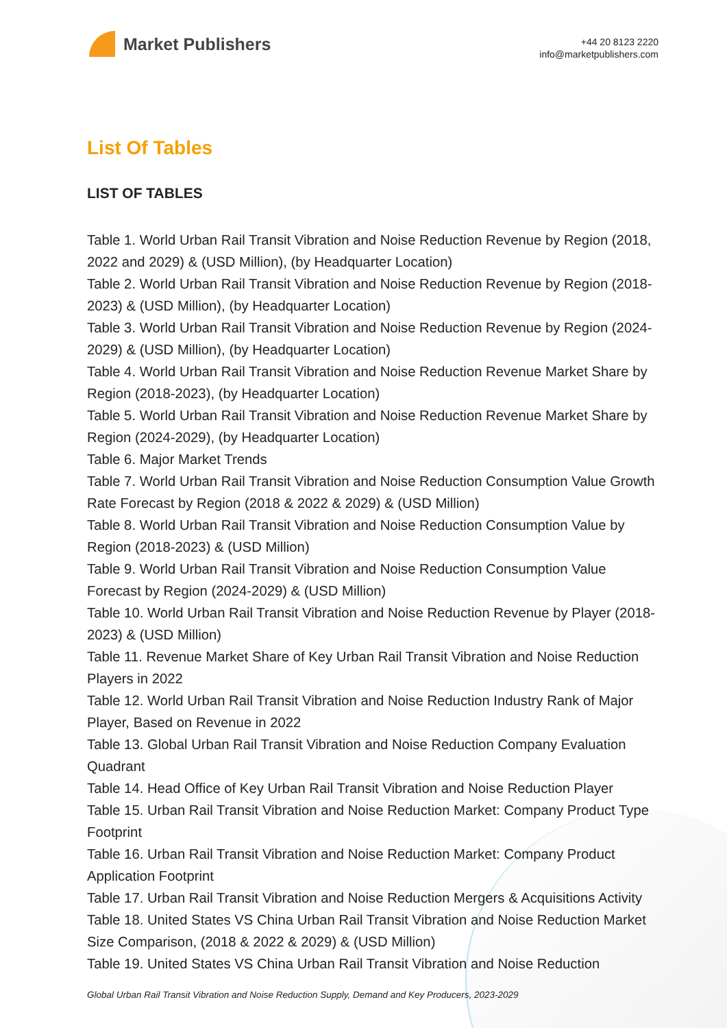Market Publishers
+44 20 8123 2220
info@marketpublishers.com
List Of Tables
LIST OF TABLES
Table 1. World Urban Rail Transit Vibration and Noise Reduction Revenue by Region (2018, 2022 and 2029) & (USD Million), (by Headquarter Location)
Table 2. World Urban Rail Transit Vibration and Noise Reduction Revenue by Region (2018-2023) & (USD Million), (by Headquarter Location)
Table 3. World Urban Rail Transit Vibration and Noise Reduction Revenue by Region (2024-2029) & (USD Million), (by Headquarter Location)
Table 4. World Urban Rail Transit Vibration and Noise Reduction Revenue Market Share by Region (2018-2023), (by Headquarter Location)
Table 5. World Urban Rail Transit Vibration and Noise Reduction Revenue Market Share by Region (2024-2029), (by Headquarter Location)
Table 6. Major Market Trends
Table 7. World Urban Rail Transit Vibration and Noise Reduction Consumption Value Growth Rate Forecast by Region (2018 & 2022 & 2029) & (USD Million)
Table 8. World Urban Rail Transit Vibration and Noise Reduction Consumption Value by Region (2018-2023) & (USD Million)
Table 9. World Urban Rail Transit Vibration and Noise Reduction Consumption Value Forecast by Region (2024-2029) & (USD Million)
Table 10. World Urban Rail Transit Vibration and Noise Reduction Revenue by Player (2018-2023) & (USD Million)
Table 11. Revenue Market Share of Key Urban Rail Transit Vibration and Noise Reduction Players in 2022
Table 12. World Urban Rail Transit Vibration and Noise Reduction Industry Rank of Major Player, Based on Revenue in 2022
Table 13. Global Urban Rail Transit Vibration and Noise Reduction Company Evaluation Quadrant
Table 14. Head Office of Key Urban Rail Transit Vibration and Noise Reduction Player
Table 15. Urban Rail Transit Vibration and Noise Reduction Market: Company Product Type Footprint
Table 16. Urban Rail Transit Vibration and Noise Reduction Market: Company Product Application Footprint
Table 17. Urban Rail Transit Vibration and Noise Reduction Mergers & Acquisitions Activity
Table 18. United States VS China Urban Rail Transit Vibration and Noise Reduction Market Size Comparison, (2018 & 2022 & 2029) & (USD Million)
Table 19. United States VS China Urban Rail Transit Vibration and Noise Reduction
Global Urban Rail Transit Vibration and Noise Reduction Supply, Demand and Key Producers, 2023-2029